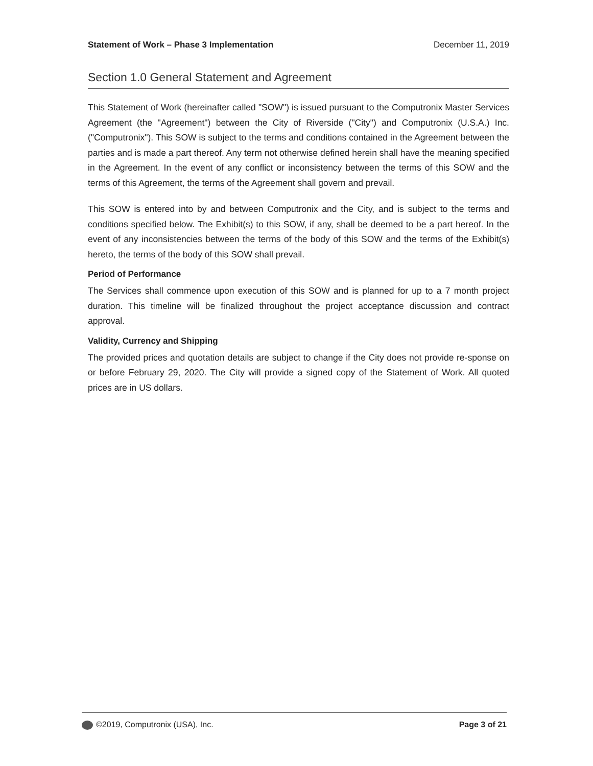Statement of Work – Phase 3 Implementation December 11, 2019
Section 1.0 General Statement and Agreement
This Statement of Work (hereinafter called "SOW") is issued pursuant to the Computronix Master Services Agreement (the "Agreement") between the City of Riverside ("City") and Computronix (U.S.A.) Inc. ("Computronix"). This SOW is subject to the terms and conditions contained in the Agreement between the parties and is made a part thereof. Any term not otherwise defined herein shall have the meaning specified in the Agreement. In the event of any conflict or inconsistency between the terms of this SOW and the terms of this Agreement, the terms of the Agreement shall govern and prevail.
This SOW is entered into by and between Computronix and the City, and is subject to the terms and conditions specified below. The Exhibit(s) to this SOW, if any, shall be deemed to be a part hereof. In the event of any inconsistencies between the terms of the body of this SOW and the terms of the Exhibit(s) hereto, the terms of the body of this SOW shall prevail.
Period of Performance
The Services shall commence upon execution of this SOW and is planned for up to a 7 month project duration. This timeline will be finalized throughout the project acceptance discussion and contract approval.
Validity, Currency and Shipping
The provided prices and quotation details are subject to change if the City does not provide re-sponse on or before February 29, 2020. The City will provide a signed copy of the Statement of Work. All quoted prices are in US dollars.
©2019, Computronix (USA), Inc. Page 3 of 21